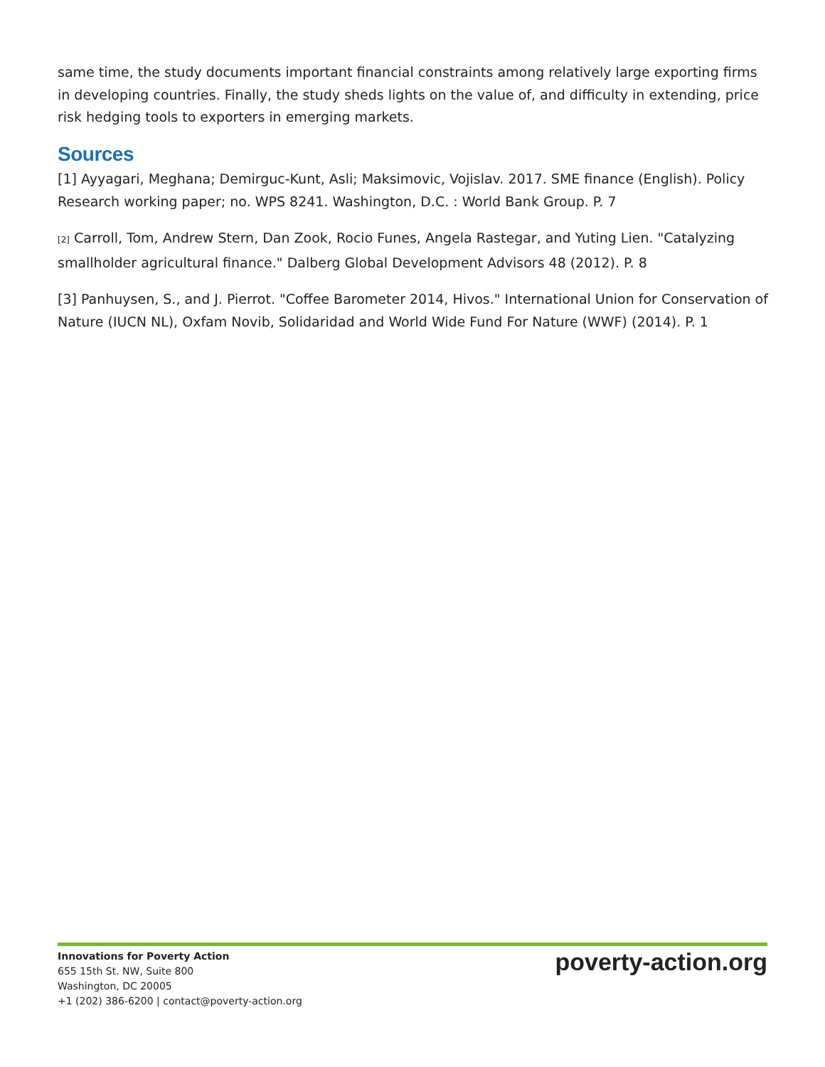same time, the study documents important financial constraints among relatively large exporting firms in developing countries. Finally, the study sheds lights on the value of, and difficulty in extending, price risk hedging tools to exporters in emerging markets.
Sources
[1] Ayyagari, Meghana; Demirguc-Kunt, Asli; Maksimovic, Vojislav. 2017. SME finance (English). Policy Research working paper; no. WPS 8241. Washington, D.C. : World Bank Group. P. 7
[2] Carroll, Tom, Andrew Stern, Dan Zook, Rocio Funes, Angela Rastegar, and Yuting Lien. "Catalyzing smallholder agricultural finance." Dalberg Global Development Advisors 48 (2012). P. 8
[3] Panhuysen, S., and J. Pierrot. "Coffee Barometer 2014, Hivos." International Union for Conservation of Nature (IUCN NL), Oxfam Novib, Solidaridad and World Wide Fund For Nature (WWF) (2014). P. 1
Innovations for Poverty Action
655 15th St. NW, Suite 800
Washington, DC 20005
+1 (202) 386-6200 | contact@poverty-action.org
poverty-action.org